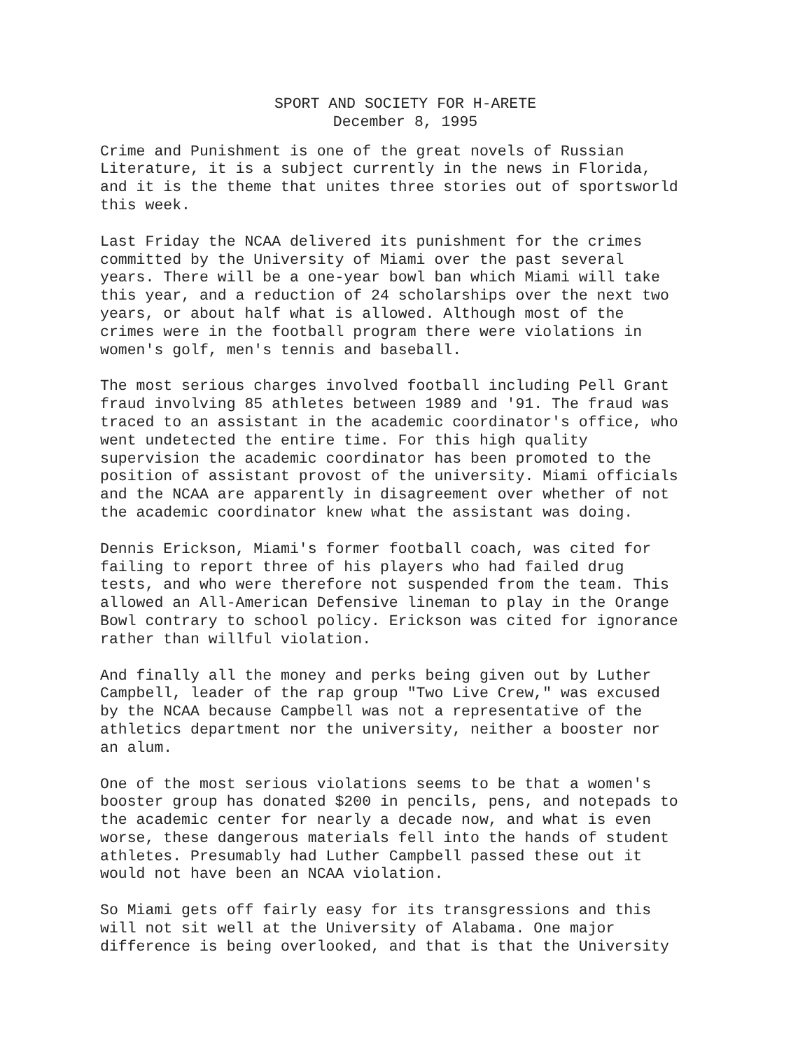SPORT AND SOCIETY FOR H-ARETE
December 8, 1995
Crime and Punishment is one of the great novels of Russian Literature, it is a subject currently in the news in Florida, and it is the theme that unites three stories out of sportsworld this week.
Last Friday the NCAA delivered its punishment for the crimes committed by the University of Miami over the past several years. There will be a one-year bowl ban which Miami will take this year, and a reduction of 24 scholarships over the next two years, or about half what is allowed. Although most of the crimes were in the football program there were violations in women's golf, men's tennis and baseball.
The most serious charges involved football including Pell Grant fraud involving 85 athletes between 1989 and '91. The fraud was traced to an assistant in the academic coordinator's office, who went undetected the entire time. For this high quality supervision the academic coordinator has been promoted to the position of assistant provost of the university. Miami officials and the NCAA are apparently in disagreement over whether of not the academic coordinator knew what the assistant was doing.
Dennis Erickson, Miami's former football coach, was cited for failing to report three of his players who had failed drug tests, and who were therefore not suspended from the team. This allowed an All-American Defensive lineman to play in the Orange Bowl contrary to school policy. Erickson was cited for ignorance rather than willful violation.
And finally all the money and perks being given out by Luther Campbell, leader of the rap group "Two Live Crew," was excused by the NCAA because Campbell was not a representative of the athletics department nor the university, neither a booster nor an alum.
One of the most serious violations seems to be that a women's booster group has donated $200 in pencils, pens, and notepads to the academic center for nearly a decade now, and what is even worse, these dangerous materials fell into the hands of student athletes. Presumably had Luther Campbell passed these out it would not have been an NCAA violation.
So Miami gets off fairly easy for its transgressions and this will not sit well at the University of Alabama. One major difference is being overlooked, and that is that the University